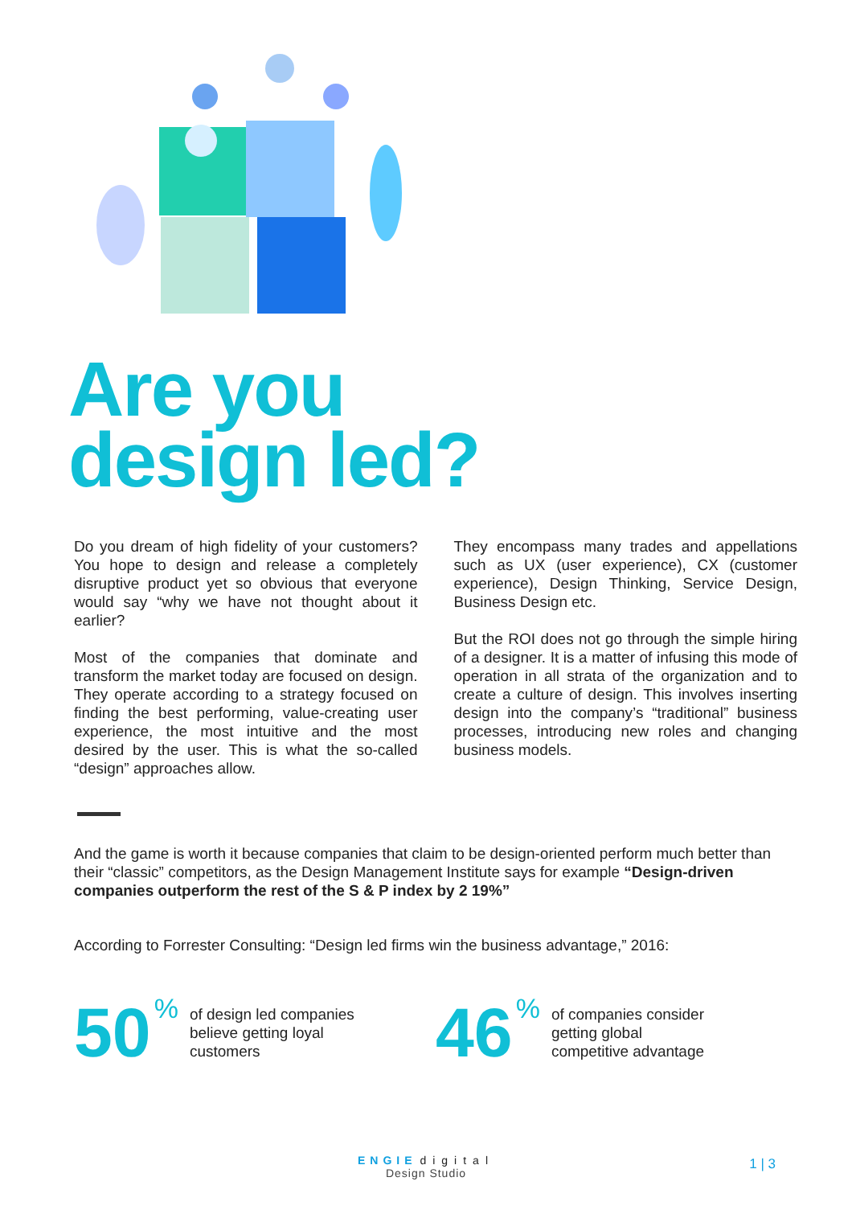Are you
design led?
Do you dream of high fidelity of your customers? You hope to design and release a completely disruptive product yet so obvious that everyone would say “why we have not thought about it earlier?
Most of the companies that dominate and transform the market today are focused on design. They operate according to a strategy focused on finding the best performing, value-creating user experience, the most intuitive and the most desired by the user. This is what the so-called “design” approaches allow.
They encompass many trades and appellations such as UX (user experience), CX (customer experience), Design Thinking, Service Design, Business Design etc.
But the ROI does not go through the simple hiring of a designer. It is a matter of infusing this mode of operation in all strata of the organization and to create a culture of design. This involves inserting design into the company’s “traditional” business processes, introducing new roles and changing business models.
And the game is worth it because companies that claim to be design-oriented perform much better than their “classic” competitors, as the Design Management Institute says for example “Design-driven companies outperform the rest of the S & P index by 2 19%”
According to Forrester Consulting: “Design led firms win the business advantage,” 2016:
50% of design led companies
believe getting loyal
customers
46% of companies consider
getting global
competitive advantage
ENGIE digital
Design Studio
1 | 3